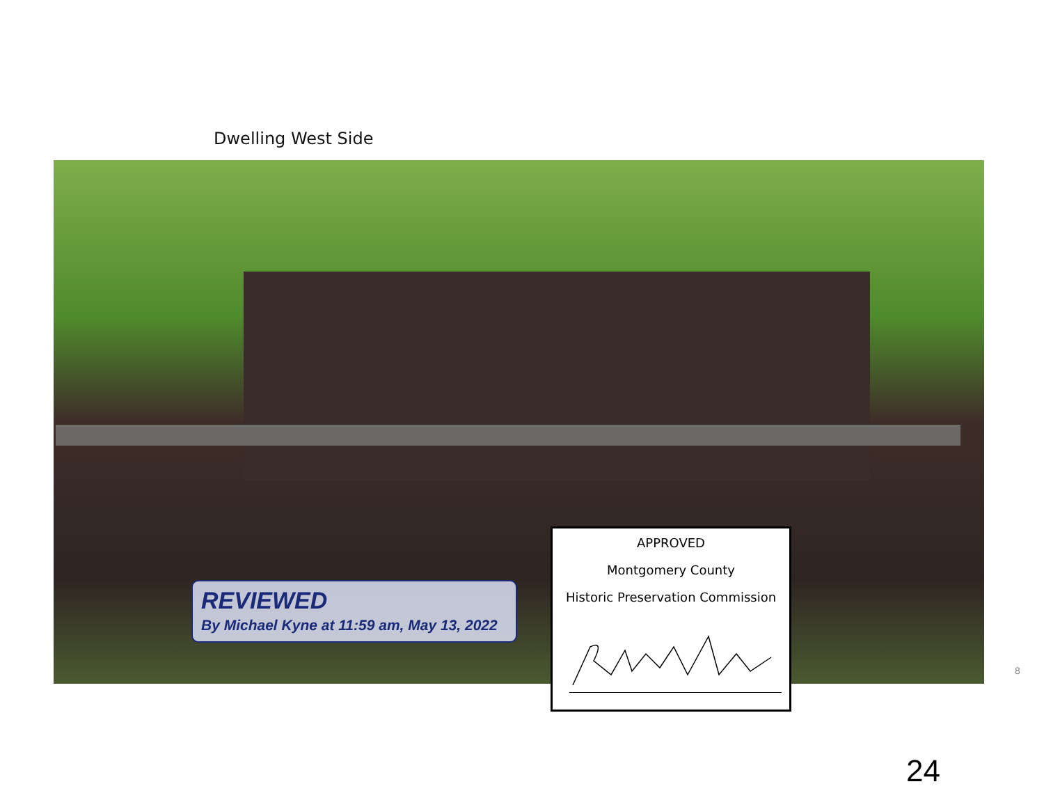Dwelling West Side
REVIEWED
By Michael Kyne at 11:59 am, May 13, 2022
APPROVED
Montgomery County
Historic Preservation Commission
8
24